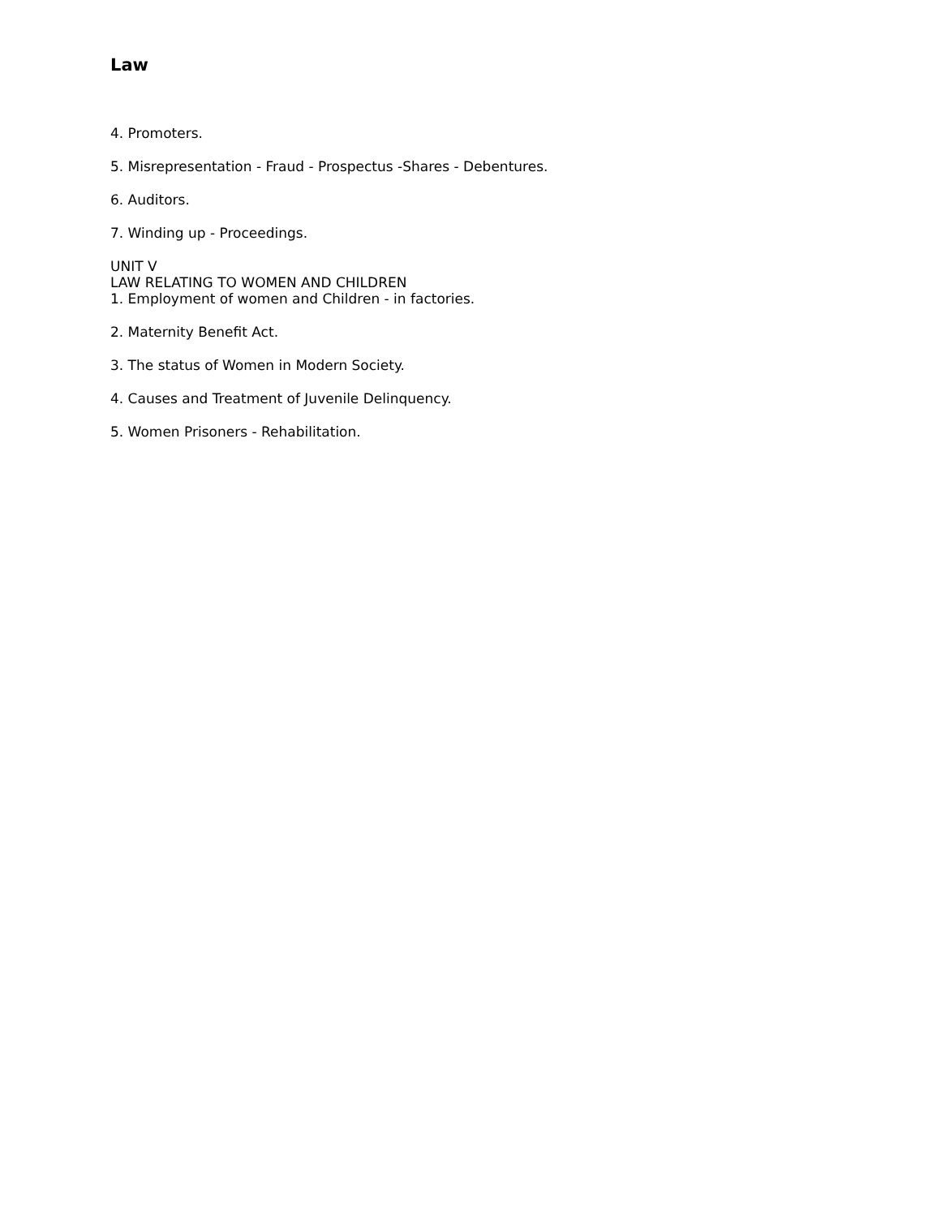Law
4. Promoters.
5. Misrepresentation - Fraud - Prospectus -Shares - Debentures.
6. Auditors.
7. Winding up - Proceedings.
UNIT V
LAW RELATING TO WOMEN AND CHILDREN
1. Employment of women and Children - in factories.
2. Maternity Benefit Act.
3. The status of Women in Modern Society.
4. Causes and Treatment of Juvenile Delinquency.
5. Women Prisoners - Rehabilitation.